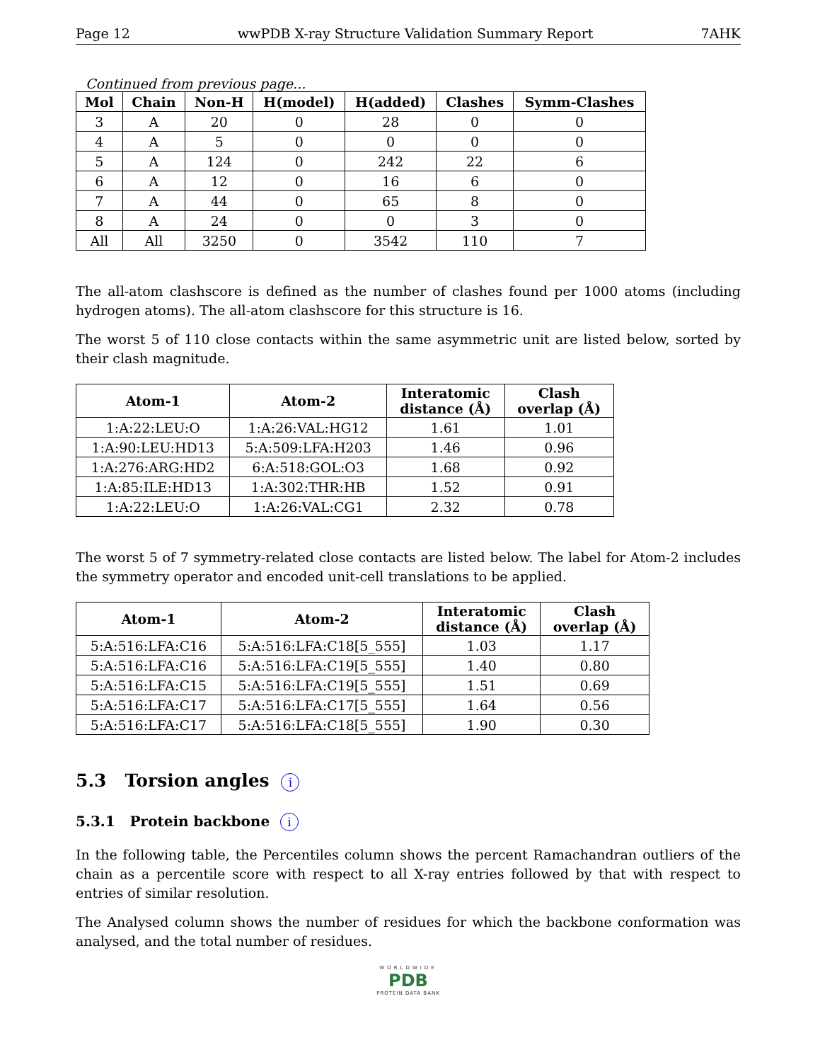Page 12 wwPDB X-ray Structure Validation Summary Report 7AHK
Continued from previous page...
| Mol | Chain | Non-H | H(model) | H(added) | Clashes | Symm-Clashes |
| --- | --- | --- | --- | --- | --- | --- |
| 3 | A | 20 | 0 | 28 | 0 | 0 |
| 4 | A | 5 | 0 | 0 | 0 | 0 |
| 5 | A | 124 | 0 | 242 | 22 | 6 |
| 6 | A | 12 | 0 | 16 | 6 | 0 |
| 7 | A | 44 | 0 | 65 | 8 | 0 |
| 8 | A | 24 | 0 | 0 | 3 | 0 |
| All | All | 3250 | 0 | 3542 | 110 | 7 |
The all-atom clashscore is defined as the number of clashes found per 1000 atoms (including hydrogen atoms). The all-atom clashscore for this structure is 16.
The worst 5 of 110 close contacts within the same asymmetric unit are listed below, sorted by their clash magnitude.
| Atom-1 | Atom-2 | Interatomic distance (Å) | Clash overlap (Å) |
| --- | --- | --- | --- |
| 1:A:22:LEU:O | 1:A:26:VAL:HG12 | 1.61 | 1.01 |
| 1:A:90:LEU:HD13 | 5:A:509:LFA:H203 | 1.46 | 0.96 |
| 1:A:276:ARG:HD2 | 6:A:518:GOL:O3 | 1.68 | 0.92 |
| 1:A:85:ILE:HD13 | 1:A:302:THR:HB | 1.52 | 0.91 |
| 1:A:22:LEU:O | 1:A:26:VAL:CG1 | 2.32 | 0.78 |
The worst 5 of 7 symmetry-related close contacts are listed below. The label for Atom-2 includes the symmetry operator and encoded unit-cell translations to be applied.
| Atom-1 | Atom-2 | Interatomic distance (Å) | Clash overlap (Å) |
| --- | --- | --- | --- |
| 5:A:516:LFA:C16 | 5:A:516:LFA:C18[5_555] | 1.03 | 1.17 |
| 5:A:516:LFA:C16 | 5:A:516:LFA:C19[5_555] | 1.40 | 0.80 |
| 5:A:516:LFA:C15 | 5:A:516:LFA:C19[5_555] | 1.51 | 0.69 |
| 5:A:516:LFA:C17 | 5:A:516:LFA:C17[5_555] | 1.64 | 0.56 |
| 5:A:516:LFA:C17 | 5:A:516:LFA:C18[5_555] | 1.90 | 0.30 |
5.3 Torsion angles i
5.3.1 Protein backbone i
In the following table, the Percentiles column shows the percent Ramachandran outliers of the chain as a percentile score with respect to all X-ray entries followed by that with respect to entries of similar resolution.
The Analysed column shows the number of residues for which the backbone conformation was analysed, and the total number of residues.
WORLDWIDE
PDB
PROTEIN DATA BANK